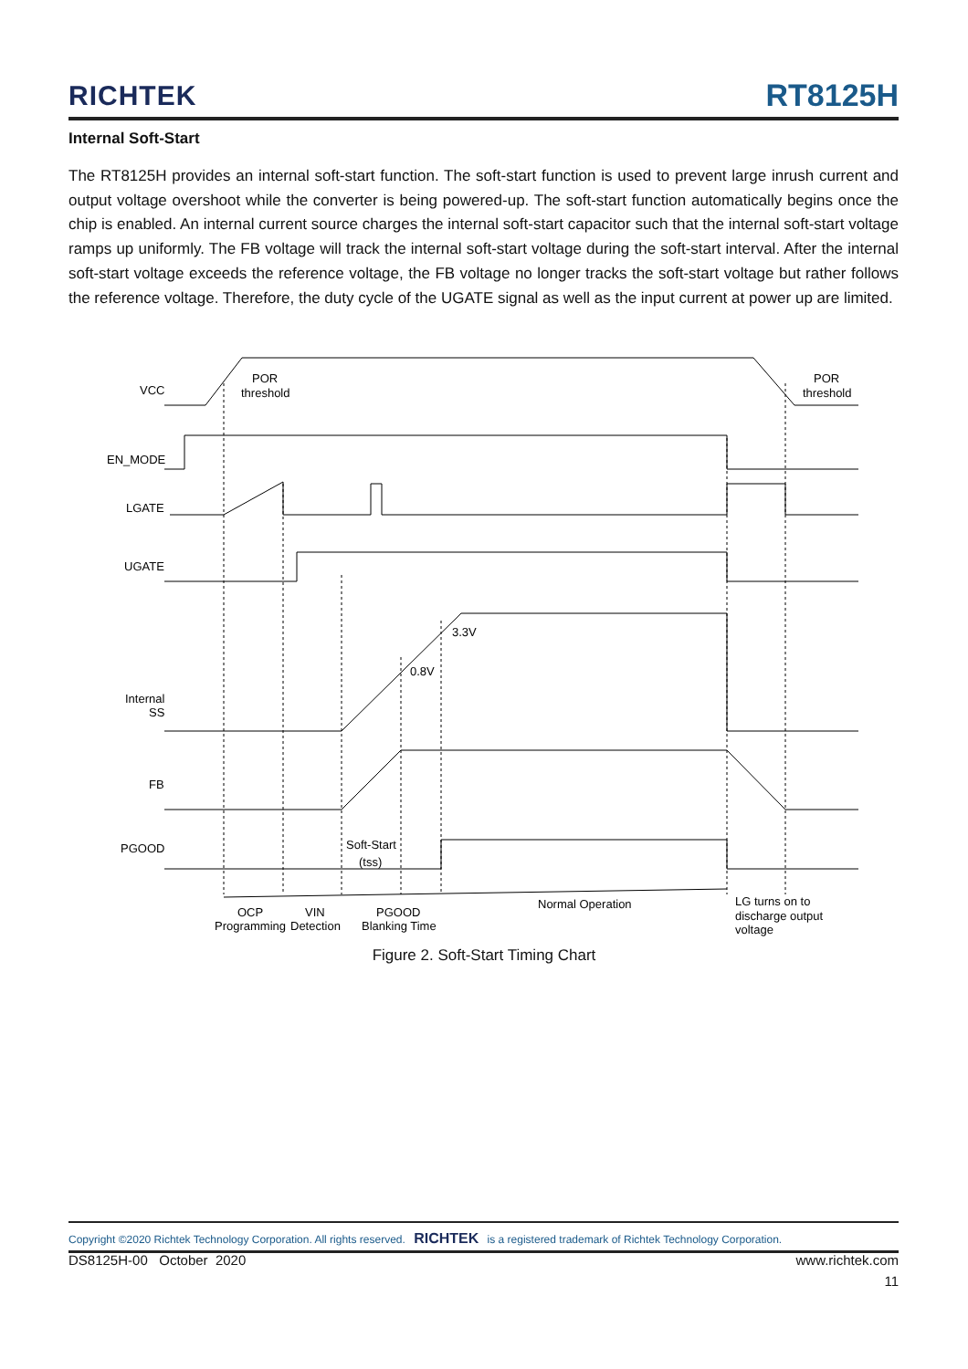RICHTEK
RT8125H
Internal Soft-Start
The RT8125H provides an internal soft-start function. The soft-start function is used to prevent large inrush current and output voltage overshoot while the converter is being powered-up. The soft-start function automatically begins once the chip is enabled. An internal current source charges the internal soft-start capacitor such that the internal soft-start voltage ramps up uniformly. The FB voltage will track the internal soft-start voltage during the soft-start interval. After the internal soft-start voltage exceeds the reference voltage, the FB voltage no longer tracks the soft-start voltage but rather follows the reference voltage. Therefore, the duty cycle of the UGATE signal as well as the input current at power up are limited.
VCC
POR
threshold
POR
threshold
EN_MODE
LGATE
UGATE
Internal
SS
FB
PGOOD
3.3V
0.8V
Soft-Start
(tss)
OCP
Programming
VIN
Detection
PGOOD
Blanking Time
Normal Operation
LG turns on to
discharge output
voltage
Figure 2. Soft-Start Timing Chart
Copyright ©2020 Richtek Technology Corporation. All rights reserved. RICHTEK is a registered trademark of Richtek Technology Corporation.
DS8125H-00 October 2020 www.richtek.com
11